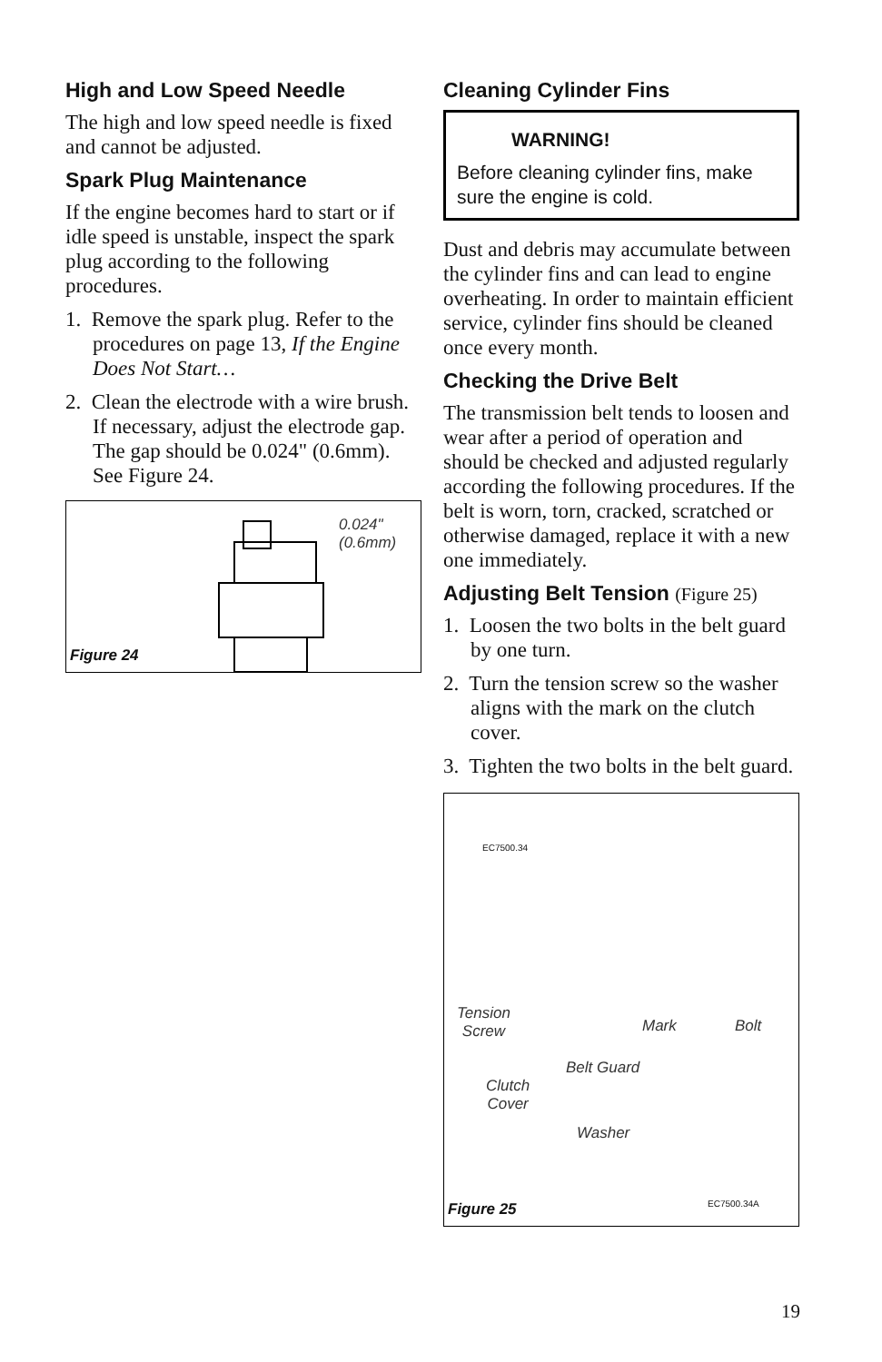High and Low Speed Needle
The high and low speed needle is fixed and cannot be adjusted.
Spark Plug Maintenance
If the engine becomes hard to start or if idle speed is unstable, inspect the spark plug according to the following procedures.
1. Remove the spark plug. Refer to the procedures on page 13, If the Engine Does Not Start…
2. Clean the electrode with a wire brush. If necessary, adjust the electrode gap. The gap should be 0.024" (0.6mm). See Figure 24.
0.024"
(0.6mm)
Figure 24
Cleaning Cylinder Fins
WARNING!
Before cleaning cylinder fins, make sure the engine is cold.
Dust and debris may accumulate between the cylinder fins and can lead to engine overheating. In order to maintain efficient service, cylinder fins should be cleaned once every month.
Checking the Drive Belt
The transmission belt tends to loosen and wear after a period of operation and should be checked and adjusted regularly according the following procedures. If the belt is worn, torn, cracked, scratched or otherwise damaged, replace it with a new one immediately.
Adjusting Belt Tension (Figure 25)
1. Loosen the two bolts in the belt guard by one turn.
2. Turn the tension screw so the washer aligns with the mark on the clutch cover.
3. Tighten the two bolts in the belt guard.
EC7500.34
Tension
Screw
Mark Bolt
Belt Guard
Clutch
Cover
Washer
EC7500.34A
Figure 25
19